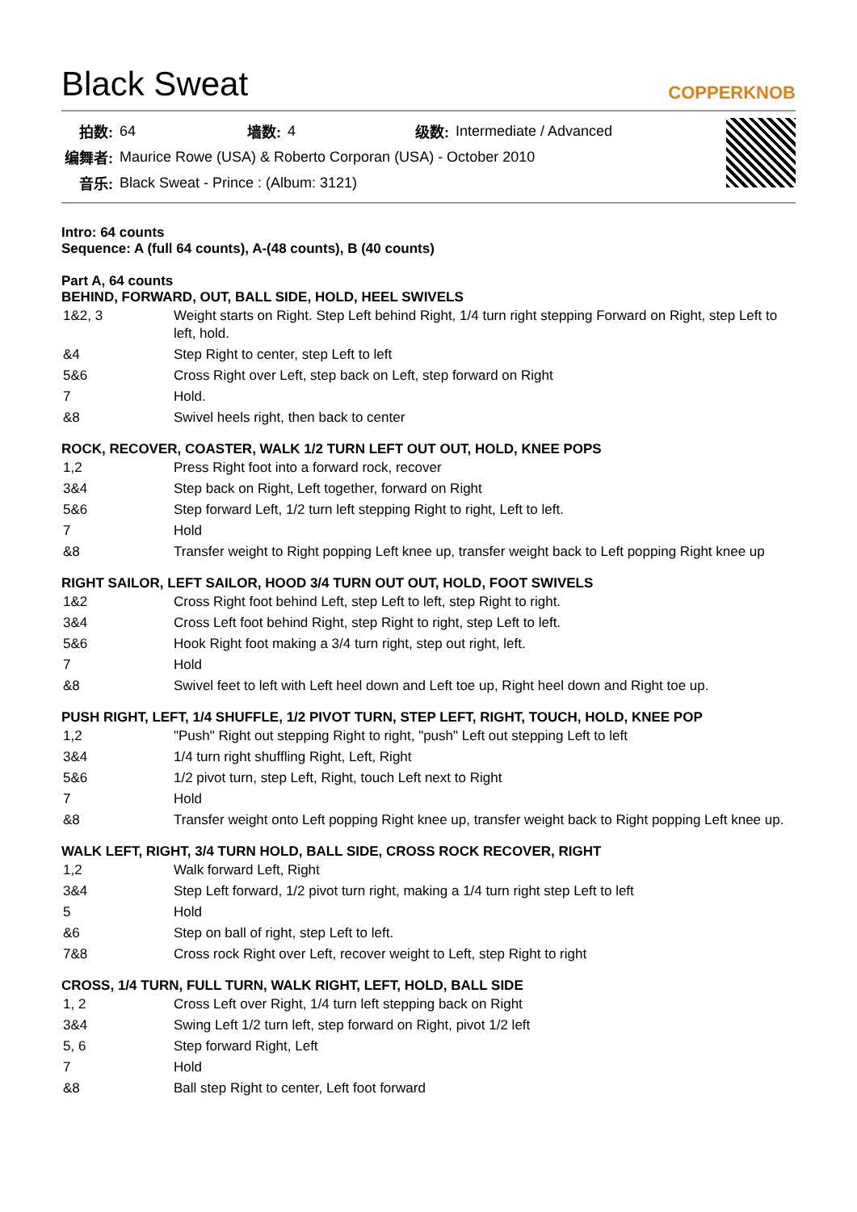Black Sweat
COPPERKNOB
| 拍数: | 64 | 墙数: | 4 | 级数: | Intermediate / Advanced |
| 编舞者: | Maurice Rowe (USA) & Roberto Corporan (USA) - October 2010 | | | | |
| 音乐: | Black Sweat - Prince : (Album: 3121) | | | | |
Intro: 64 counts
Sequence: A (full 64 counts), A-(48 counts), B (40 counts)
Part A, 64 counts
BEHIND, FORWARD, OUT, BALL SIDE, HOLD, HEEL SWIVELS
| 1&2, 3 | Weight starts on Right. Step Left behind Right, 1/4 turn right stepping Forward on Right, step Left to left, hold. |
| &4 | Step Right to center, step Left to left |
| 5&6 | Cross Right over Left, step back on Left, step forward on Right |
| 7 | Hold. |
| &8 | Swivel heels right, then back to center |
ROCK, RECOVER, COASTER, WALK 1/2 TURN LEFT OUT OUT, HOLD, KNEE POPS
| 1,2 | Press Right foot into a forward rock, recover |
| 3&4 | Step back on Right, Left together, forward on Right |
| 5&6 | Step forward Left, 1/2 turn left stepping Right to right, Left to left. |
| 7 | Hold |
| &8 | Transfer weight to Right popping Left knee up, transfer weight back to Left popping Right knee up |
RIGHT SAILOR, LEFT SAILOR, HOOD 3/4 TURN OUT OUT, HOLD, FOOT SWIVELS
| 1&2 | Cross Right foot behind Left, step Left to left, step Right to right. |
| 3&4 | Cross Left foot behind Right, step Right to right, step Left to left. |
| 5&6 | Hook Right foot making a 3/4 turn right, step out right, left. |
| 7 | Hold |
| &8 | Swivel feet to left with Left heel down and Left toe up, Right heel down and Right toe up. |
PUSH RIGHT, LEFT, 1/4 SHUFFLE, 1/2 PIVOT TURN, STEP LEFT, RIGHT, TOUCH, HOLD, KNEE POP
| 1,2 | "Push" Right out stepping Right to right, "push" Left out stepping Left to left |
| 3&4 | 1/4 turn right shuffling Right, Left, Right |
| 5&6 | 1/2 pivot turn, step Left, Right, touch Left next to Right |
| 7 | Hold |
| &8 | Transfer weight onto Left popping Right knee up, transfer weight back to Right popping Left knee up. |
WALK LEFT, RIGHT, 3/4 TURN HOLD, BALL SIDE, CROSS ROCK RECOVER, RIGHT
| 1,2 | Walk forward Left, Right |
| 3&4 | Step Left forward, 1/2 pivot turn right, making a 1/4 turn right step Left to left |
| 5 | Hold |
| &6 | Step on ball of right, step Left to left. |
| 7&8 | Cross rock Right over Left, recover weight to Left, step Right to right |
CROSS, 1/4 TURN, FULL TURN, WALK RIGHT, LEFT, HOLD, BALL SIDE
| 1, 2 | Cross Left over Right, 1/4 turn left stepping back on Right |
| 3&4 | Swing Left 1/2 turn left, step forward on Right, pivot 1/2 left |
| 5, 6 | Step forward Right, Left |
| 7 | Hold |
| &8 | Ball step Right to center, Left foot forward |